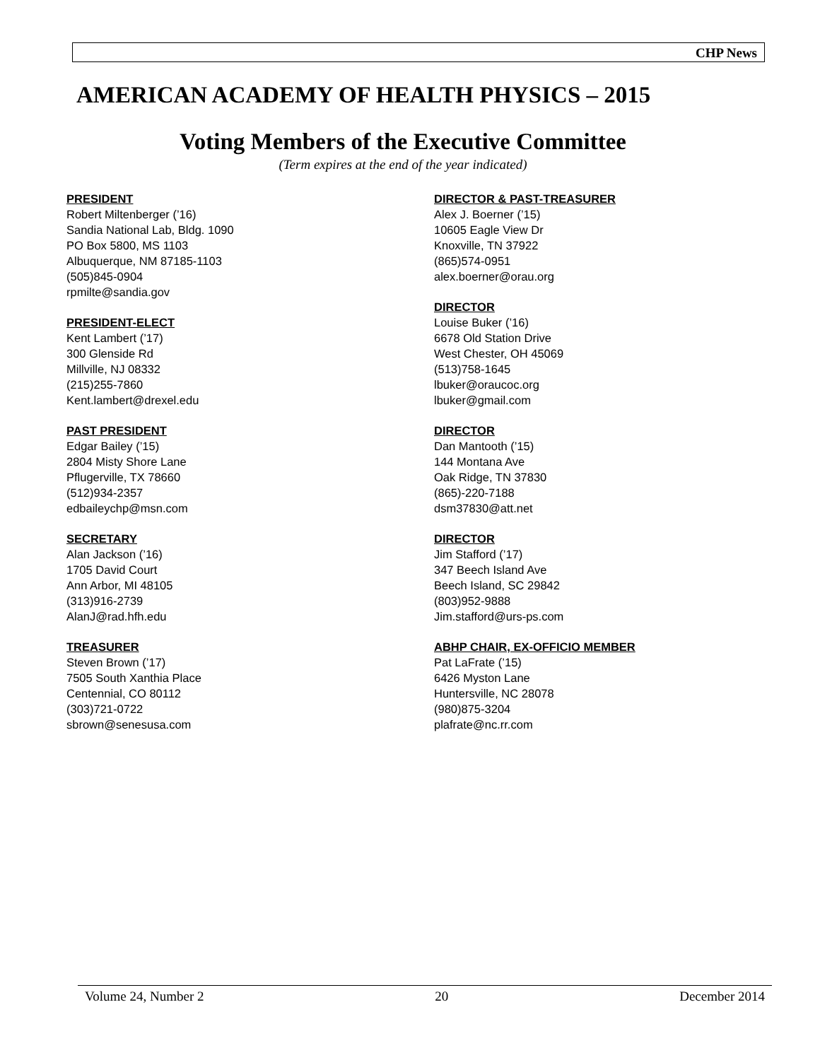CHP News
AMERICAN ACADEMY OF HEALTH PHYSICS – 2015
Voting Members of the Executive Committee
(Term expires at the end of the year indicated)
PRESIDENT
Robert Miltenberger (’16)
Sandia National Lab, Bldg. 1090
PO Box 5800, MS 1103
Albuquerque, NM 87185-1103
(505)845-0904
rpmilte@sandia.gov
PRESIDENT-ELECT
Kent Lambert (’17)
300 Glenside Rd
Millville, NJ 08332
(215)255-7860
Kent.lambert@drexel.edu
PAST PRESIDENT
Edgar Bailey (’15)
2804 Misty Shore Lane
Pflugerville, TX 78660
(512)934-2357
edbaileychp@msn.com
SECRETARY
Alan Jackson (’16)
1705 David Court
Ann Arbor, MI 48105
(313)916-2739
AlanJ@rad.hfh.edu
TREASURER
Steven Brown (’17)
7505 South Xanthia Place
Centennial, CO 80112
(303)721-0722
sbrown@senesusa.com
DIRECTOR & PAST-TREASURER
Alex J. Boerner (’15)
10605 Eagle View Dr
Knoxville, TN 37922
(865)574-0951
alex.boerner@orau.org
DIRECTOR
Louise Buker (’16)
6678 Old Station Drive
West Chester, OH 45069
(513)758-1645
lbuker@oraucoc.org
lbuker@gmail.com
DIRECTOR
Dan Mantooth (’15)
144 Montana Ave
Oak Ridge, TN 37830
(865)-220-7188
dsm37830@att.net
DIRECTOR
Jim Stafford (’17)
347 Beech Island Ave
Beech Island, SC 29842
(803)952-9888
Jim.stafford@urs-ps.com
ABHP CHAIR, EX-OFFICIO MEMBER
Pat LaFrate (’15)
6426 Myston Lane
Huntersville, NC 28078
(980)875-3204
plafrate@nc.rr.com
Volume 24, Number 2 20 December 2014